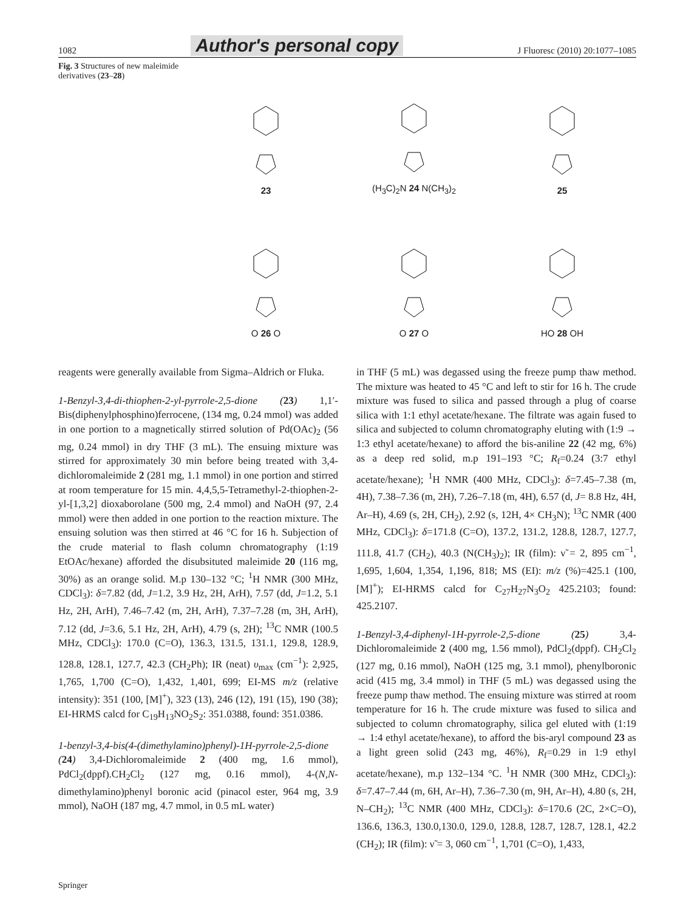1082 Author's personal copy J Fluoresc (2010) 20:1077–1085
Fig. 3 Structures of new maleimide derivatives (23–28)
23
(H<sub>3</sub>C)<sub>2</sub>N 24 N(CH<sub>3</sub>)<sub>2</sub>
25
O 26 O
O 27 O
HO 28 OH
reagents were generally available from Sigma–Aldrich or Fluka.
1-Benzyl-3,4-di-thiophen-2-yl-pyrrole-2,5-dione (23) 1,1′-Bis(diphenylphosphino)ferrocene, (134 mg, 0.24 mmol) was added in one portion to a magnetically stirred solution of Pd(OAc)<sub>2</sub> (56 mg, 0.24 mmol) in dry THF (3 mL). The ensuing mixture was stirred for approximately 30 min before being treated with 3,4-dichloromaleimide 2 (281 mg, 1.1 mmol) in one portion and stirred at room temperature for 15 min. 4,4,5,5-Tetramethyl-2-thiophen-2-yl-[1,3,2] dioxaborolane (500 mg, 2.4 mmol) and NaOH (97, 2.4 mmol) were then added in one portion to the reaction mixture. The ensuing solution was then stirred at 46 °C for 16 h. Subjection of the crude material to flash column chromatography (1:19 EtOAc/hexane) afforded the disubsituted maleimide 20 (116 mg, 30%) as an orange solid. M.p 130–132 °C; <sup>1</sup>H NMR (300 MHz, CDCl<sub>3</sub>): δ=7.82 (dd, J=1.2, 3.9 Hz, 2H, ArH), 7.57 (dd, J=1.2, 5.1 Hz, 2H, ArH), 7.46–7.42 (m, 2H, ArH), 7.37–7.28 (m, 3H, ArH), 7.12 (dd, J=3.6, 5.1 Hz, 2H, ArH), 4.79 (s, 2H); <sup>13</sup>C NMR (100.5 MHz, CDCl<sub>3</sub>): 170.0 (C=O), 136.3, 131.5, 131.1, 129.8, 128.9, 128.8, 128.1, 127.7, 42.3 (CH<sub>2</sub>Ph); IR (neat) υ<sub>max</sub> (cm<sup>−1</sup>): 2,925, 1,765, 1,700 (C=O), 1,432, 1,401, 699; EI-MS m/z (relative intensity): 351 (100, [M]<sup>+</sup>), 323 (13), 246 (12), 191 (15), 190 (38); EI-HRMS calcd for C<sub>19</sub>H<sub>13</sub>NO<sub>2</sub>S<sub>2</sub>: 351.0388, found: 351.0386.
1-benzyl-3,4-bis(4-(dimethylamino)phenyl)-1H-pyrrole-2,5-dione (24) 3,4-Dichloromaleimide 2 (400 mg, 1.6 mmol), PdCl<sub>2</sub>(dppf).CH<sub>2</sub>Cl<sub>2</sub> (127 mg, 0.16 mmol), 4-(N,N-dimethylamino)phenyl boronic acid (pinacol ester, 964 mg, 3.9 mmol), NaOH (187 mg, 4.7 mmol, in 0.5 mL water)
in THF (5 mL) was degassed using the freeze pump thaw method. The mixture was heated to 45 °C and left to stir for 16 h. The crude mixture was fused to silica and passed through a plug of coarse silica with 1:1 ethyl acetate/hexane. The filtrate was again fused to silica and subjected to column chromatography eluting with (1:9 → 1:3 ethyl acetate/hexane) to afford the bis-aniline 22 (42 mg, 6%) as a deep red solid, m.p 191–193 °C; R<sub>f</sub>=0.24 (3:7 ethyl acetate/hexane); <sup>1</sup>H NMR (400 MHz, CDCl<sub>3</sub>): δ=7.45–7.38 (m, 4H), 7.38–7.36 (m, 2H), 7.26–7.18 (m, 4H), 6.57 (d, J= 8.8 Hz, 4H, Ar–H), 4.69 (s, 2H, CH<sub>2</sub>), 2.92 (s, 12H, 4× CH<sub>3</sub>N); <sup>13</sup>C NMR (400 MHz, CDCl<sub>3</sub>): δ=171.8 (C=O), 137.2, 131.2, 128.8, 128.7, 127.7, 111.8, 41.7 (CH<sub>2</sub>), 40.3 (N(CH<sub>3</sub>)<sub>2</sub>); IR (film): ν̃ = 2, 895 cm<sup>−1</sup>, 1,695, 1,604, 1,354, 1,196, 818; MS (EI): m/z (%)=425.1 (100, [M]<sup>+</sup>); EI-HRMS calcd for C<sub>27</sub>H<sub>27</sub>N<sub>3</sub>O<sub>2</sub> 425.2103; found: 425.2107.
1-Benzyl-3,4-diphenyl-1H-pyrrole-2,5-dione (25) 3,4-Dichloromaleimide 2 (400 mg, 1.56 mmol), PdCl<sub>2</sub>(dppf). CH<sub>2</sub>Cl<sub>2</sub> (127 mg, 0.16 mmol), NaOH (125 mg, 3.1 mmol), phenylboronic acid (415 mg, 3.4 mmol) in THF (5 mL) was degassed using the freeze pump thaw method. The ensuing mixture was stirred at room temperature for 16 h. The crude mixture was fused to silica and subjected to column chromatography, silica gel eluted with (1:19 → 1:4 ethyl acetate/hexane), to afford the bis-aryl compound 23 as a light green solid (243 mg, 46%), R<sub>f</sub>=0.29 in 1:9 ethyl acetate/hexane), m.p 132–134 °C. <sup>1</sup>H NMR (300 MHz, CDCl<sub>3</sub>): δ=7.47–7.44 (m, 6H, Ar–H), 7.36–7.30 (m, 9H, Ar–H), 4.80 (s, 2H, N–CH<sub>2</sub>); <sup>13</sup>C NMR (400 MHz, CDCl<sub>3</sub>): δ=170.6 (2C, 2×C=O), 136.6, 136.3, 130.0,130.0, 129.0, 128.8, 128.7, 128.7, 128.1, 42.2 (CH<sub>2</sub>); IR (film): ν̃ = 3, 060 cm<sup>−1</sup>, 1,701 (C=O), 1,433,
Springer